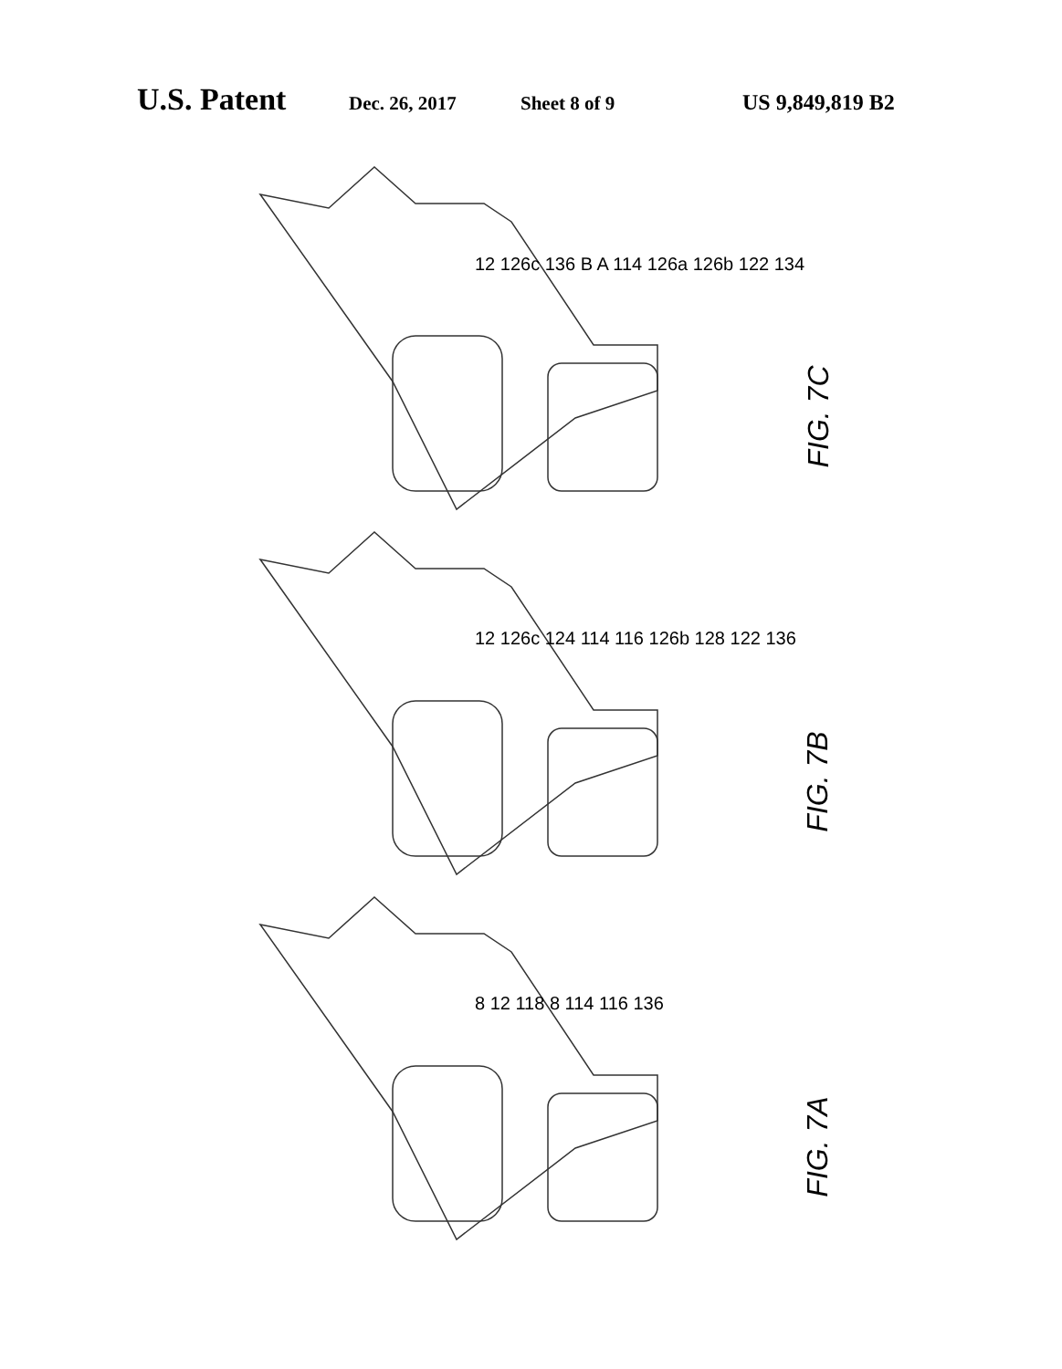U.S. Patent Dec. 26, 2017 Sheet 8 of 9 US 9,849,819 B2
FIG. 7C
FIG. 7B
FIG. 7A
12 126c 136 B A 114 126a 126b 122 134
12 126c 124 114 116 126b 128 122 136
8 12 118 8 114 116 136